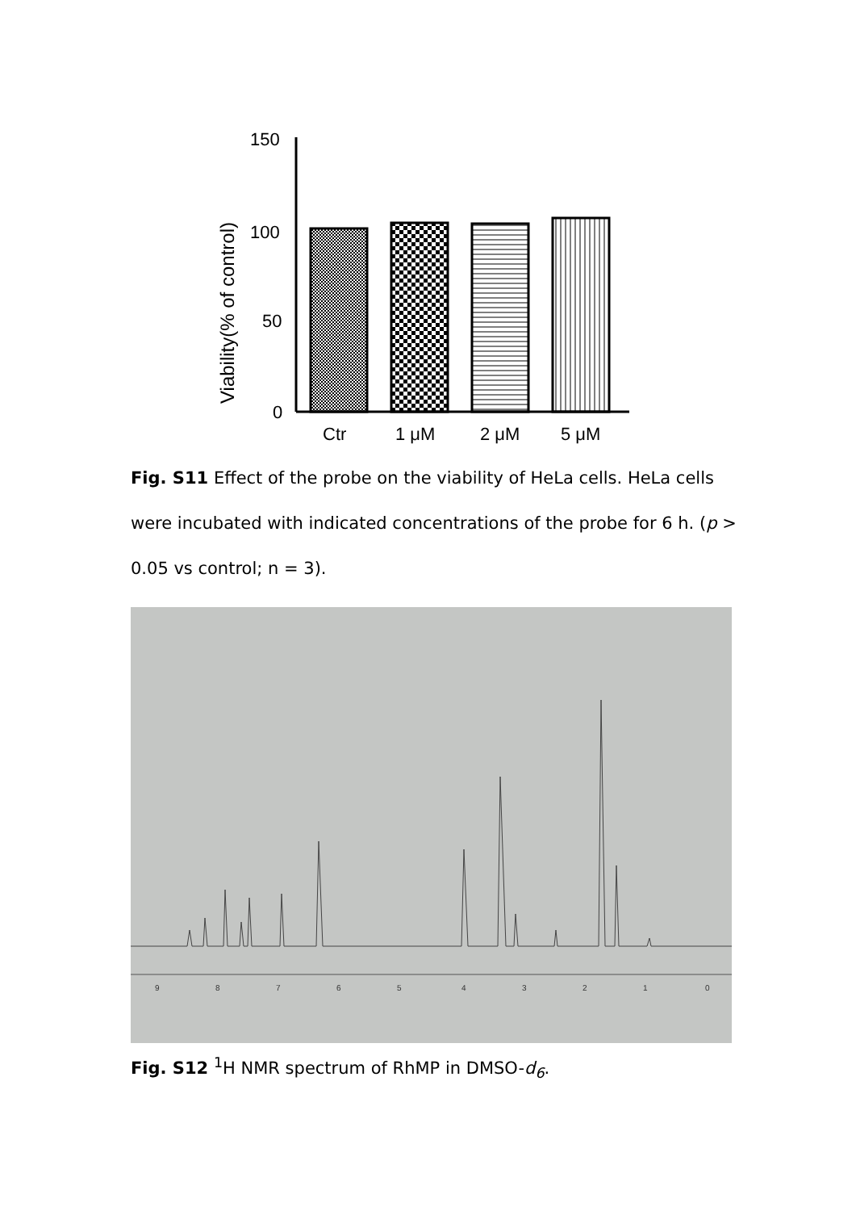Viability(% of control)
150
100
50
0
Ctr
1 μM
2 μM
5 μM
Fig. S11 Effect of the probe on the viability of HeLa cells. HeLa cells were incubated with indicated concentrations of the probe for 6 h. (p > 0.05 vs control; n = 3).
9
8
7
6
5
4
3
2
1
0
Fig. S12 <sup>1</sup>H NMR spectrum of RhMP in DMSO-d<sub>6</sub>.